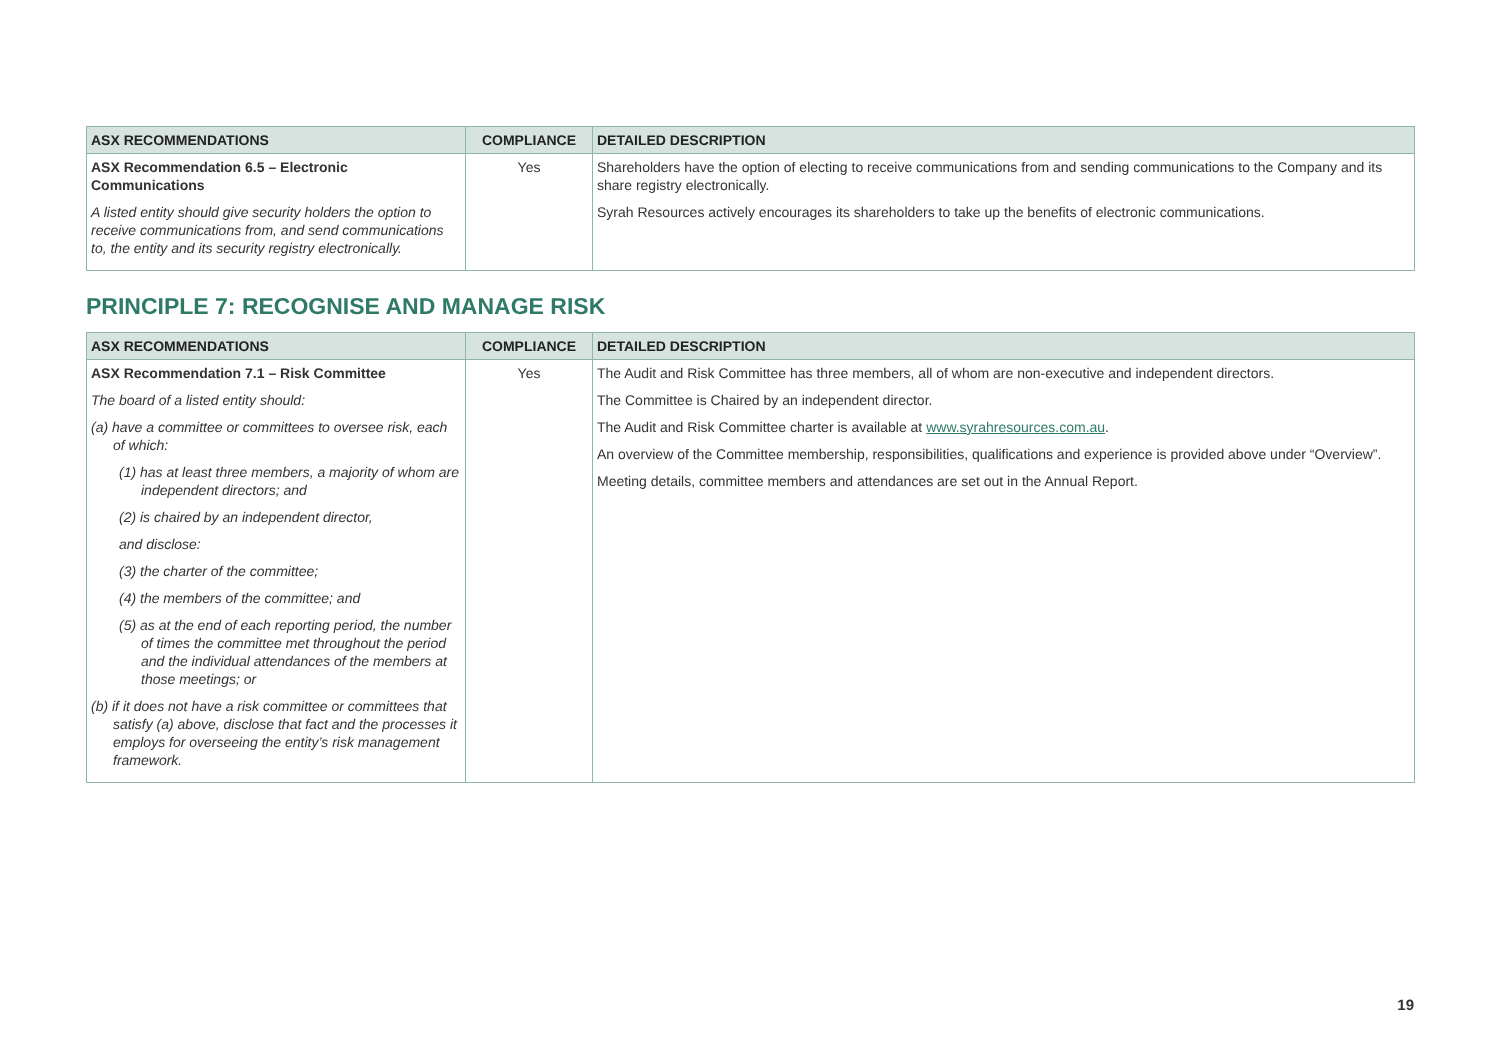| ASX RECOMMENDATIONS | COMPLIANCE | DETAILED DESCRIPTION |
| --- | --- | --- |
| ASX Recommendation 6.5 – Electronic Communications A listed entity should give security holders the option to receive communications from, and send communications to, the entity and its security registry electronically. | Yes | Shareholders have the option of electing to receive communications from and sending communications to the Company and its share registry electronically. Syrah Resources actively encourages its shareholders to take up the benefits of electronic communications. |
PRINCIPLE 7: RECOGNISE AND MANAGE RISK
| ASX RECOMMENDATIONS | COMPLIANCE | DETAILED DESCRIPTION |
| --- | --- | --- |
| ASX Recommendation 7.1 – Risk Committee The board of a listed entity should: (a) have a committee or committees to oversee risk, each of which: (1) has at least three members, a majority of whom are independent directors; and (2) is chaired by an independent director, and disclose: (3) the charter of the committee; (4) the members of the committee; and (5) as at the end of each reporting period, the number of times the committee met throughout the period and the individual attendances of the members at those meetings; or (b) if it does not have a risk committee or committees that satisfy (a) above, disclose that fact and the processes it employs for overseeing the entity’s risk management framework. | Yes | The Audit and Risk Committee has three members, all of whom are non-executive and independent directors. The Committee is Chaired by an independent director. The Audit and Risk Committee charter is available at www.syrahresources.com.au . An overview of the Committee membership, responsibilities, qualifications and experience is provided above under “Overview”. Meeting details, committee members and attendances are set out in the Annual Report. |
19